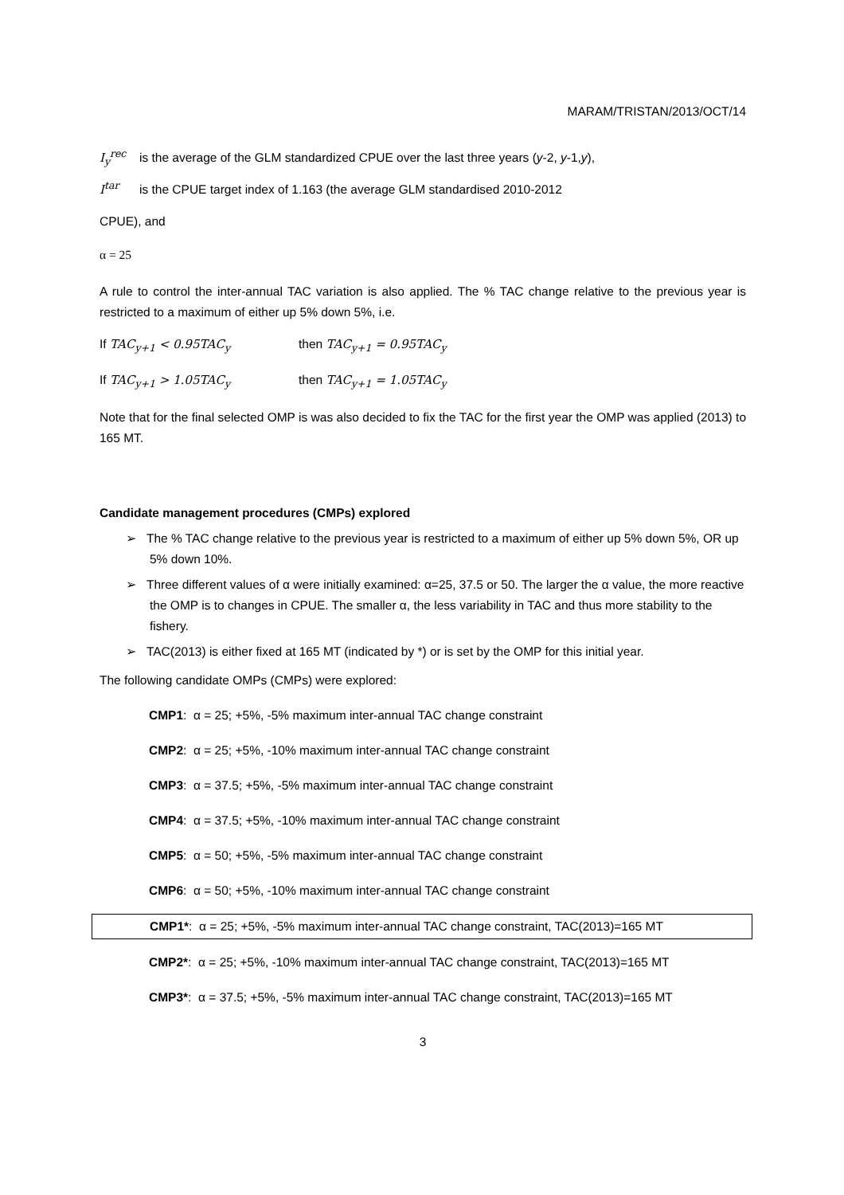MARAM/TRISTAN/2013/OCT/14
I<sub>y</sub><sup>rec</sup>
is the average of the GLM standardized CPUE over the last three years (y-2, y-1,y),
I<sup>tar</sup>
is the CPUE target index of 1.163 (the average GLM standardised 2010-2012
CPUE), and
α = 25
A rule to control the inter-annual TAC variation is also applied. The % TAC change relative to the previous year is restricted to a maximum of either up 5% down 5%, i.e.
If TAC<sub>y+1</sub> < 0.95TAC<sub>y</sub> then TAC<sub>y+1</sub> = 0.95TAC<sub>y</sub>
If TAC<sub>y+1</sub> > 1.05TAC<sub>y</sub> then TAC<sub>y+1</sub> = 1.05TAC<sub>y</sub>
Note that for the final selected OMP is was also decided to fix the TAC for the first year the OMP was applied (2013) to 165 MT.
Candidate management procedures (CMPs) explored
➢ The % TAC change relative to the previous year is restricted to a maximum of either up 5% down 5%, OR up 5% down 10%.
➢ Three different values of α were initially examined: α=25, 37.5 or 50. The larger the α value, the more reactive the OMP is to changes in CPUE. The smaller α, the less variability in TAC and thus more stability to the fishery.
➢ TAC(2013) is either fixed at 165 MT (indicated by *) or is set by the OMP for this initial year.
The following candidate OMPs (CMPs) were explored:
CMP1: α = 25; +5%, -5% maximum inter-annual TAC change constraint
CMP2: α = 25; +5%, -10% maximum inter-annual TAC change constraint
CMP3: α = 37.5; +5%, -5% maximum inter-annual TAC change constraint
CMP4: α = 37.5; +5%, -10% maximum inter-annual TAC change constraint
CMP5: α = 50; +5%, -5% maximum inter-annual TAC change constraint
CMP6: α = 50; +5%, -10% maximum inter-annual TAC change constraint
CMP1*: α = 25; +5%, -5% maximum inter-annual TAC change constraint, TAC(2013)=165 MT
CMP2*: α = 25; +5%, -10% maximum inter-annual TAC change constraint, TAC(2013)=165 MT
CMP3*: α = 37.5; +5%, -5% maximum inter-annual TAC change constraint, TAC(2013)=165 MT
3